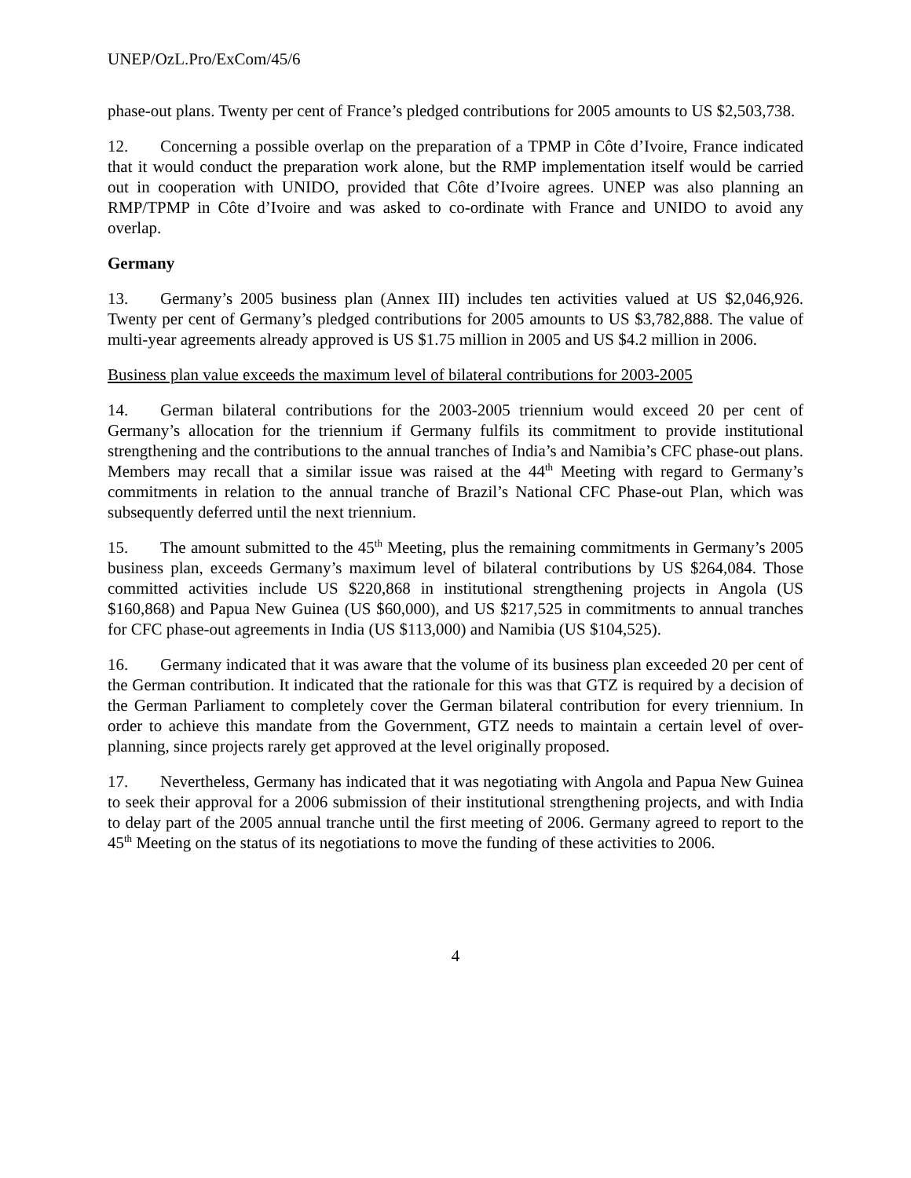UNEP/OzL.Pro/ExCom/45/6
phase-out plans. Twenty per cent of France’s pledged contributions for 2005 amounts to US $2,503,738.
12. Concerning a possible overlap on the preparation of a TPMP in Côte d’Ivoire, France indicated that it would conduct the preparation work alone, but the RMP implementation itself would be carried out in cooperation with UNIDO, provided that Côte d’Ivoire agrees. UNEP was also planning an RMP/TPMP in Côte d’Ivoire and was asked to co-ordinate with France and UNIDO to avoid any overlap.
Germany
13. Germany’s 2005 business plan (Annex III) includes ten activities valued at US $2,046,926. Twenty per cent of Germany’s pledged contributions for 2005 amounts to US $3,782,888. The value of multi-year agreements already approved is US $1.75 million in 2005 and US $4.2 million in 2006.
Business plan value exceeds the maximum level of bilateral contributions for 2003-2005
14. German bilateral contributions for the 2003-2005 triennium would exceed 20 per cent of Germany’s allocation for the triennium if Germany fulfils its commitment to provide institutional strengthening and the contributions to the annual tranches of India’s and Namibia’s CFC phase-out plans. Members may recall that a similar issue was raised at the 44<sup>th</sup> Meeting with regard to Germany’s commitments in relation to the annual tranche of Brazil’s National CFC Phase-out Plan, which was subsequently deferred until the next triennium.
15. The amount submitted to the 45<sup>th</sup> Meeting, plus the remaining commitments in Germany’s 2005 business plan, exceeds Germany’s maximum level of bilateral contributions by US $264,084. Those committed activities include US $220,868 in institutional strengthening projects in Angola (US $160,868) and Papua New Guinea (US $60,000), and US $217,525 in commitments to annual tranches for CFC phase-out agreements in India (US $113,000) and Namibia (US $104,525).
16. Germany indicated that it was aware that the volume of its business plan exceeded 20 per cent of the German contribution. It indicated that the rationale for this was that GTZ is required by a decision of the German Parliament to completely cover the German bilateral contribution for every triennium. In order to achieve this mandate from the Government, GTZ needs to maintain a certain level of over-planning, since projects rarely get approved at the level originally proposed.
17. Nevertheless, Germany has indicated that it was negotiating with Angola and Papua New Guinea to seek their approval for a 2006 submission of their institutional strengthening projects, and with India to delay part of the 2005 annual tranche until the first meeting of 2006. Germany agreed to report to the 45<sup>th</sup> Meeting on the status of its negotiations to move the funding of these activities to 2006.
4